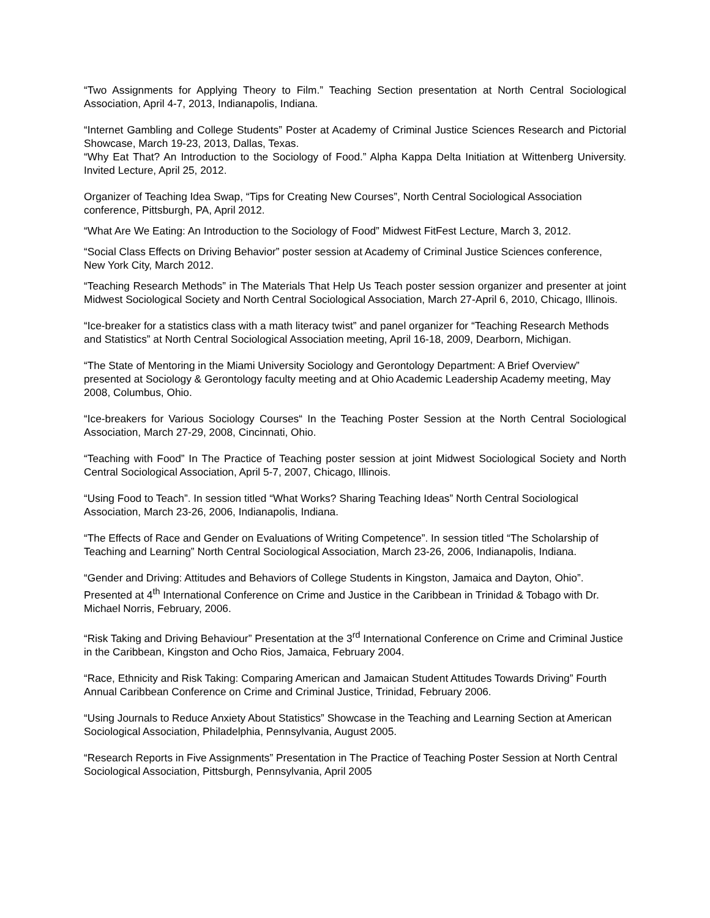“Two Assignments for Applying Theory to Film.” Teaching Section presentation at North Central Sociological Association, April 4-7, 2013, Indianapolis, Indiana.
“Internet Gambling and College Students” Poster at Academy of Criminal Justice Sciences Research and Pictorial Showcase, March 19-23, 2013, Dallas, Texas.
“Why Eat That? An Introduction to the Sociology of Food.” Alpha Kappa Delta Initiation at Wittenberg University. Invited Lecture, April 25, 2012.
Organizer of Teaching Idea Swap, “Tips for Creating New Courses”, North Central Sociological Association conference, Pittsburgh, PA, April 2012.
“What Are We Eating: An Introduction to the Sociology of Food” Midwest FitFest Lecture, March 3, 2012.
“Social Class Effects on Driving Behavior” poster session at Academy of Criminal Justice Sciences conference, New York City, March 2012.
“Teaching Research Methods” in The Materials That Help Us Teach poster session organizer and presenter at joint Midwest Sociological Society and North Central Sociological Association, March 27-April 6, 2010, Chicago, Illinois.
“Ice-breaker for a statistics class with a math literacy twist” and panel organizer for “Teaching Research Methods and Statistics” at North Central Sociological Association meeting, April 16-18, 2009, Dearborn, Michigan.
“The State of Mentoring in the Miami University Sociology and Gerontology Department: A Brief Overview” presented at Sociology & Gerontology faculty meeting and at Ohio Academic Leadership Academy meeting, May 2008, Columbus, Ohio.
“Ice-breakers for Various Sociology Courses“ In the Teaching Poster Session at the North Central Sociological Association, March 27-29, 2008, Cincinnati, Ohio.
“Teaching with Food” In The Practice of Teaching poster session at joint Midwest Sociological Society and North Central Sociological Association, April 5-7, 2007, Chicago, Illinois.
“Using Food to Teach”. In session titled “What Works? Sharing Teaching Ideas” North Central Sociological Association, March 23-26, 2006, Indianapolis, Indiana.
“The Effects of Race and Gender on Evaluations of Writing Competence”. In session titled “The Scholarship of Teaching and Learning” North Central Sociological Association, March 23-26, 2006, Indianapolis, Indiana.
“Gender and Driving: Attitudes and Behaviors of College Students in Kingston, Jamaica and Dayton, Ohio”. Presented at 4<sup>th</sup> International Conference on Crime and Justice in the Caribbean in Trinidad & Tobago with Dr. Michael Norris, February, 2006.
“Risk Taking and Driving Behaviour” Presentation at the 3<sup>rd</sup> International Conference on Crime and Criminal Justice in the Caribbean, Kingston and Ocho Rios, Jamaica, February 2004.
“Race, Ethnicity and Risk Taking: Comparing American and Jamaican Student Attitudes Towards Driving” Fourth Annual Caribbean Conference on Crime and Criminal Justice, Trinidad, February 2006.
“Using Journals to Reduce Anxiety About Statistics” Showcase in the Teaching and Learning Section at American Sociological Association, Philadelphia, Pennsylvania, August 2005.
“Research Reports in Five Assignments” Presentation in The Practice of Teaching Poster Session at North Central Sociological Association, Pittsburgh, Pennsylvania, April 2005